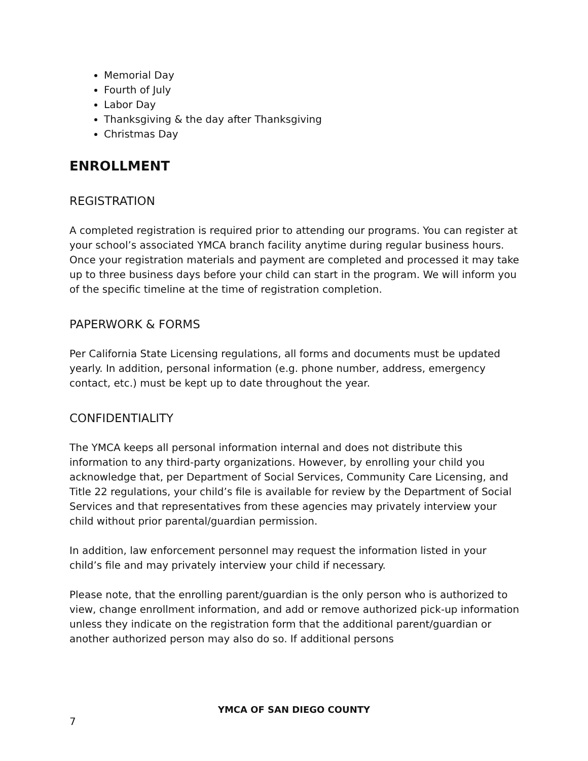Memorial Day
Fourth of July
Labor Day
Thanksgiving & the day after Thanksgiving
Christmas Day
ENROLLMENT
REGISTRATION
A completed registration is required prior to attending our programs. You can register at your school’s associated YMCA branch facility anytime during regular business hours. Once your registration materials and payment are completed and processed it may take up to three business days before your child can start in the program. We will inform you of the specific timeline at the time of registration completion.
PAPERWORK & FORMS
Per California State Licensing regulations, all forms and documents must be updated yearly. In addition, personal information (e.g. phone number, address, emergency contact, etc.) must be kept up to date throughout the year.
CONFIDENTIALITY
The YMCA keeps all personal information internal and does not distribute this information to any third-party organizations. However, by enrolling your child you acknowledge that, per Department of Social Services, Community Care Licensing, and Title 22 regulations, your child’s file is available for review by the Department of Social Services and that representatives from these agencies may privately interview your child without prior parental/guardian permission.
In addition, law enforcement personnel may request the information listed in your child’s file and may privately interview your child if necessary.
Please note, that the enrolling parent/guardian is the only person who is authorized to view, change enrollment information, and add or remove authorized pick-up information unless they indicate on the registration form that the additional parent/guardian or another authorized person may also do so. If additional persons
YMCA OF SAN DIEGO COUNTY
7